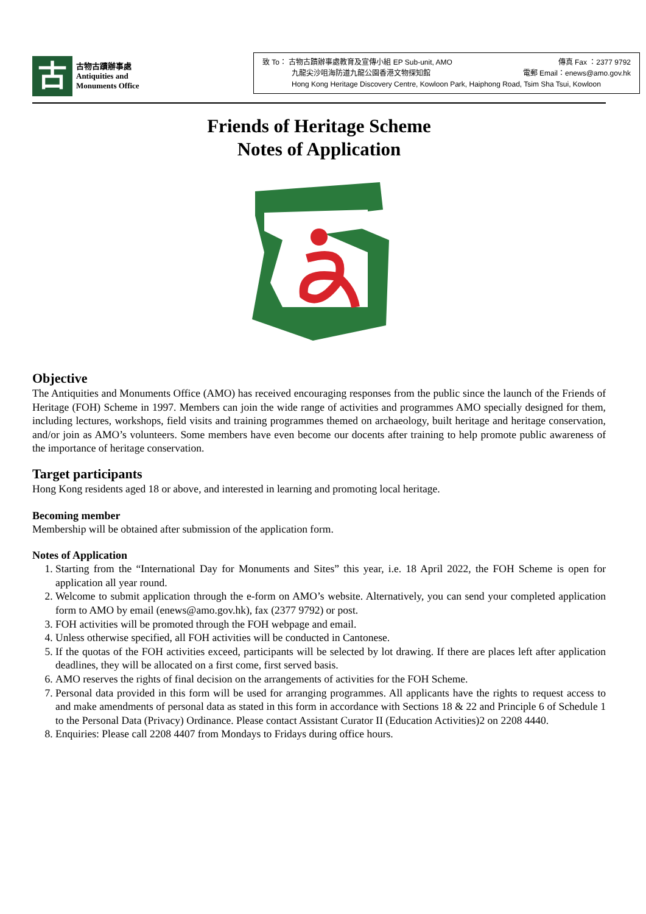古
古物古蹟辦事處
Antiquities and
Monuments Office
致 To： 古物古蹟辦事處教育及宣傳小組 EP Sub-unit, AMO 傳真 Fax ：2377 9792
九龍尖沙咀海防道九龍公園香港文物探知館 電郵 Email：enews@amo.gov.hk
Hong Kong Heritage Discovery Centre, Kowloon Park, Haiphong Road, Tsim Sha Tsui, Kowloon
Friends of Heritage Scheme
Notes of Application
Objective
The Antiquities and Monuments Office (AMO) has received encouraging responses from the public since the launch of the Friends of Heritage (FOH) Scheme in 1997. Members can join the wide range of activities and programmes AMO specially designed for them, including lectures, workshops, field visits and training programmes themed on archaeology, built heritage and heritage conservation, and/or join as AMO’s volunteers. Some members have even become our docents after training to help promote public awareness of the importance of heritage conservation.
Target participants
Hong Kong residents aged 18 or above, and interested in learning and promoting local heritage.
Becoming member
Membership will be obtained after submission of the application form.
Notes of Application
1. Starting from the “International Day for Monuments and Sites” this year, i.e. 18 April 2022, the FOH Scheme is open for application all year round.
2. Welcome to submit application through the e-form on AMO’s website. Alternatively, you can send your completed application form to AMO by email (enews@amo.gov.hk), fax (2377 9792) or post.
3. FOH activities will be promoted through the FOH webpage and email.
4. Unless otherwise specified, all FOH activities will be conducted in Cantonese.
5. If the quotas of the FOH activities exceed, participants will be selected by lot drawing. If there are places left after application deadlines, they will be allocated on a first come, first served basis.
6. AMO reserves the rights of final decision on the arrangements of activities for the FOH Scheme.
7. Personal data provided in this form will be used for arranging programmes. All applicants have the rights to request access to and make amendments of personal data as stated in this form in accordance with Sections 18 & 22 and Principle 6 of Schedule 1 to the Personal Data (Privacy) Ordinance. Please contact Assistant Curator II (Education Activities)2 on 2208 4440.
8. Enquiries: Please call 2208 4407 from Mondays to Fridays during office hours.